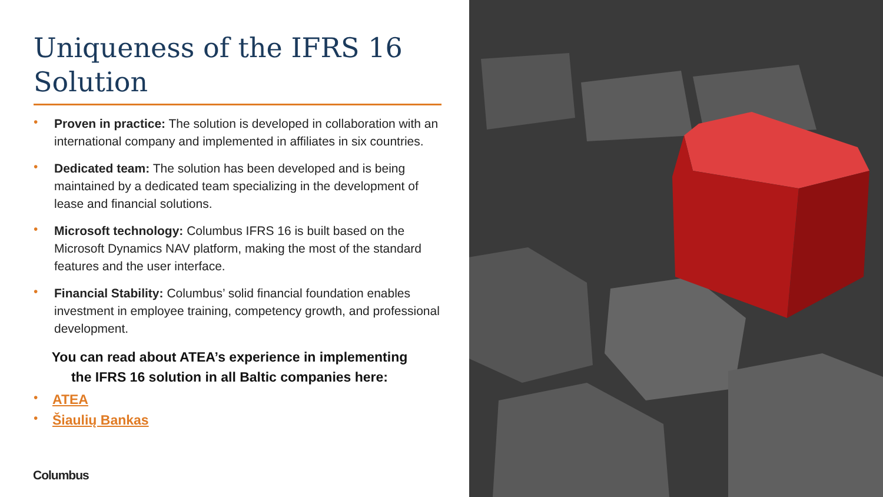Uniqueness of the IFRS 16 Solution
• Proven in practice: The solution is developed in collaboration with an international company and implemented in affiliates in six countries.
• Dedicated team: The solution has been developed and is being maintained by a dedicated team specializing in the development of lease and financial solutions.
• Microsoft technology: Columbus IFRS 16 is built based on the Microsoft Dynamics NAV platform, making the most of the standard features and the user interface.
• Financial Stability: Columbus’ solid financial foundation enables investment in employee training, competency growth, and professional development.
You can read about ATEA’s experience in implementing
the IFRS 16 solution in all Baltic companies here:
• ATEA
• Šiaulių Bankas
Columbus